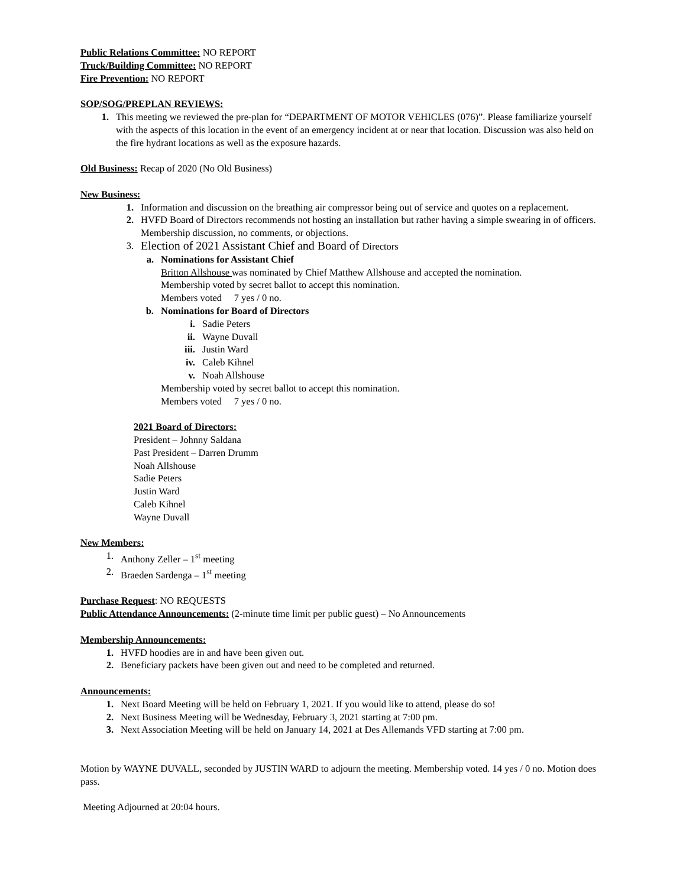Public Relations Committee: NO REPORT
Truck/Building Committee: NO REPORT
Fire Prevention: NO REPORT
SOP/SOG/PREPLAN REVIEWS:
1. This meeting we reviewed the pre-plan for “DEPARTMENT OF MOTOR VEHICLES (076)”. Please familiarize yourself with the aspects of this location in the event of an emergency incident at or near that location. Discussion was also held on the fire hydrant locations as well as the exposure hazards.
Old Business: Recap of 2020 (No Old Business)
New Business:
1. Information and discussion on the breathing air compressor being out of service and quotes on a replacement.
2. HVFD Board of Directors recommends not hosting an installation but rather having a simple swearing in of officers. Membership discussion, no comments, or objections.
3. Election of 2021 Assistant Chief and Board of Directors
a. Nominations for Assistant Chief
Britton Allshouse was nominated by Chief Matthew Allshouse and accepted the nomination.
Membership voted by secret ballot to accept this nomination.
Members voted 7 yes / 0 no.
b. Nominations for Board of Directors
i. Sadie Peters
ii. Wayne Duvall
iii. Justin Ward
iv. Caleb Kihnel
v. Noah Allshouse
Membership voted by secret ballot to accept this nomination.
Members voted 7 yes / 0 no.
2021 Board of Directors:
President – Johnny Saldana
Past President – Darren Drumm
Noah Allshouse
Sadie Peters
Justin Ward
Caleb Kihnel
Wayne Duvall
New Members:
1. Anthony Zeller – 1<sup>st</sup> meeting
2. Braeden Sardenga – 1<sup>st</sup> meeting
Purchase Request: NO REQUESTS
Public Attendance Announcements: (2-minute time limit per public guest) – No Announcements
Membership Announcements:
1. HVFD hoodies are in and have been given out.
2. Beneficiary packets have been given out and need to be completed and returned.
Announcements:
1. Next Board Meeting will be held on February 1, 2021. If you would like to attend, please do so!
2. Next Business Meeting will be Wednesday, February 3, 2021 starting at 7:00 pm.
3. Next Association Meeting will be held on January 14, 2021 at Des Allemands VFD starting at 7:00 pm.
Motion by WAYNE DUVALL, seconded by JUSTIN WARD to adjourn the meeting. Membership voted. 14 yes / 0 no. Motion does pass.
Meeting Adjourned at 20:04 hours.